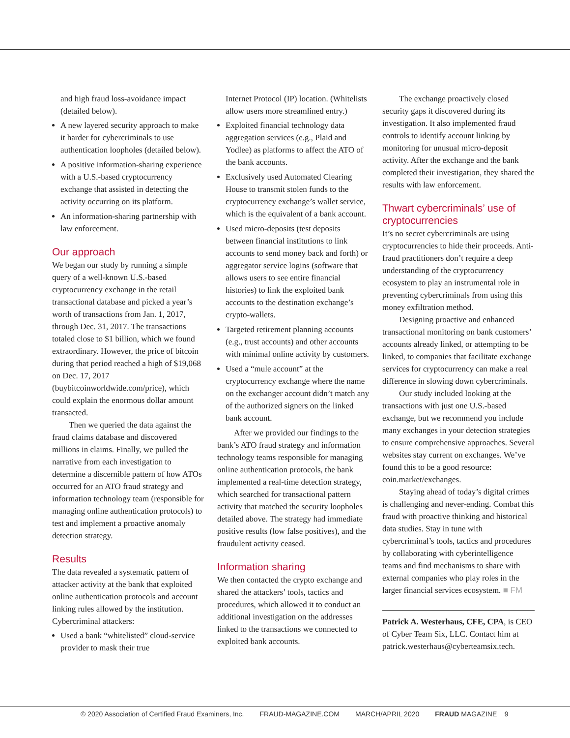and high fraud loss-avoidance impact (detailed below).
A new layered security approach to make it harder for cybercriminals to use authentication loopholes (detailed below).
A positive information-sharing experience with a U.S.-based cryptocurrency exchange that assisted in detecting the activity occurring on its platform.
An information-sharing partnership with law enforcement.
Our approach
We began our study by running a simple query of a well-known U.S.-based cryptocurrency exchange in the retail transactional database and picked a year’s worth of transactions from Jan. 1, 2017, through Dec. 31, 2017. The transactions totaled close to $1 billion, which we found extraordinary. However, the price of bitcoin during that period reached a high of $19,068 on Dec. 17, 2017 (buybitcoinworldwide.com/price), which could explain the enormous dollar amount transacted.
Then we queried the data against the fraud claims database and discovered millions in claims. Finally, we pulled the narrative from each investigation to determine a discernible pattern of how ATOs occurred for an ATO fraud strategy and information technology team (responsible for managing online authentication protocols) to test and implement a proactive anomaly detection strategy.
Results
The data revealed a systematic pattern of attacker activity at the bank that exploited online authentication protocols and account linking rules allowed by the institution. Cybercriminal attackers:
Used a bank “whitelisted” cloud-service provider to mask their true
Internet Protocol (IP) location. (Whitelists allow users more streamlined entry.)
Exploited financial technology data aggregation services (e.g., Plaid and Yodlee) as platforms to affect the ATO of the bank accounts.
Exclusively used Automated Clearing House to transmit stolen funds to the cryptocurrency exchange’s wallet service, which is the equivalent of a bank account.
Used micro-deposits (test deposits between financial institutions to link accounts to send money back and forth) or aggregator service logins (software that allows users to see entire financial histories) to link the exploited bank accounts to the destination exchange’s crypto-wallets.
Targeted retirement planning accounts (e.g., trust accounts) and other accounts with minimal online activity by customers.
Used a “mule account” at the cryptocurrency exchange where the name on the exchanger account didn’t match any of the authorized signers on the linked bank account.
After we provided our findings to the bank’s ATO fraud strategy and information technology teams responsible for managing online authentication protocols, the bank implemented a real-time detection strategy, which searched for transactional pattern activity that matched the security loopholes detailed above. The strategy had immediate positive results (low false positives), and the fraudulent activity ceased.
Information sharing
We then contacted the crypto exchange and shared the attackers’ tools, tactics and procedures, which allowed it to conduct an additional investigation on the addresses linked to the transactions we connected to exploited bank accounts.
The exchange proactively closed security gaps it discovered during its investigation. It also implemented fraud controls to identify account linking by monitoring for unusual micro-deposit activity. After the exchange and the bank completed their investigation, they shared the results with law enforcement.
Thwart cybercriminals’ use of cryptocurrencies
It’s no secret cybercriminals are using cryptocurrencies to hide their proceeds. Anti-fraud practitioners don’t require a deep understanding of the cryptocurrency ecosystem to play an instrumental role in preventing cybercriminals from using this money exfiltration method.
Designing proactive and enhanced transactional monitoring on bank customers’ accounts already linked, or attempting to be linked, to companies that facilitate exchange services for cryptocurrency can make a real difference in slowing down cybercriminals.
Our study included looking at the transactions with just one U.S.-based exchange, but we recommend you include many exchanges in your detection strategies to ensure comprehensive approaches. Several websites stay current on exchanges. We’ve found this to be a good resource: coin.market/exchanges.
Staying ahead of today’s digital crimes is challenging and never-ending. Combat this fraud with proactive thinking and historical data studies. Stay in tune with cybercriminal’s tools, tactics and procedures by collaborating with cyberintelligence teams and find mechanisms to share with external companies who play roles in the larger financial services ecosystem. ■ FM
Patrick A. Westerhaus, CFE, CPA, is CEO of Cyber Team Six, LLC. Contact him at patrick.westerhaus@cyberteamsix.tech.
© 2020 Association of Certified Fraud Examiners, Inc. FRAUD-MAGAZINE.COM MARCH/APRIL 2020 FRAUD MAGAZINE 9